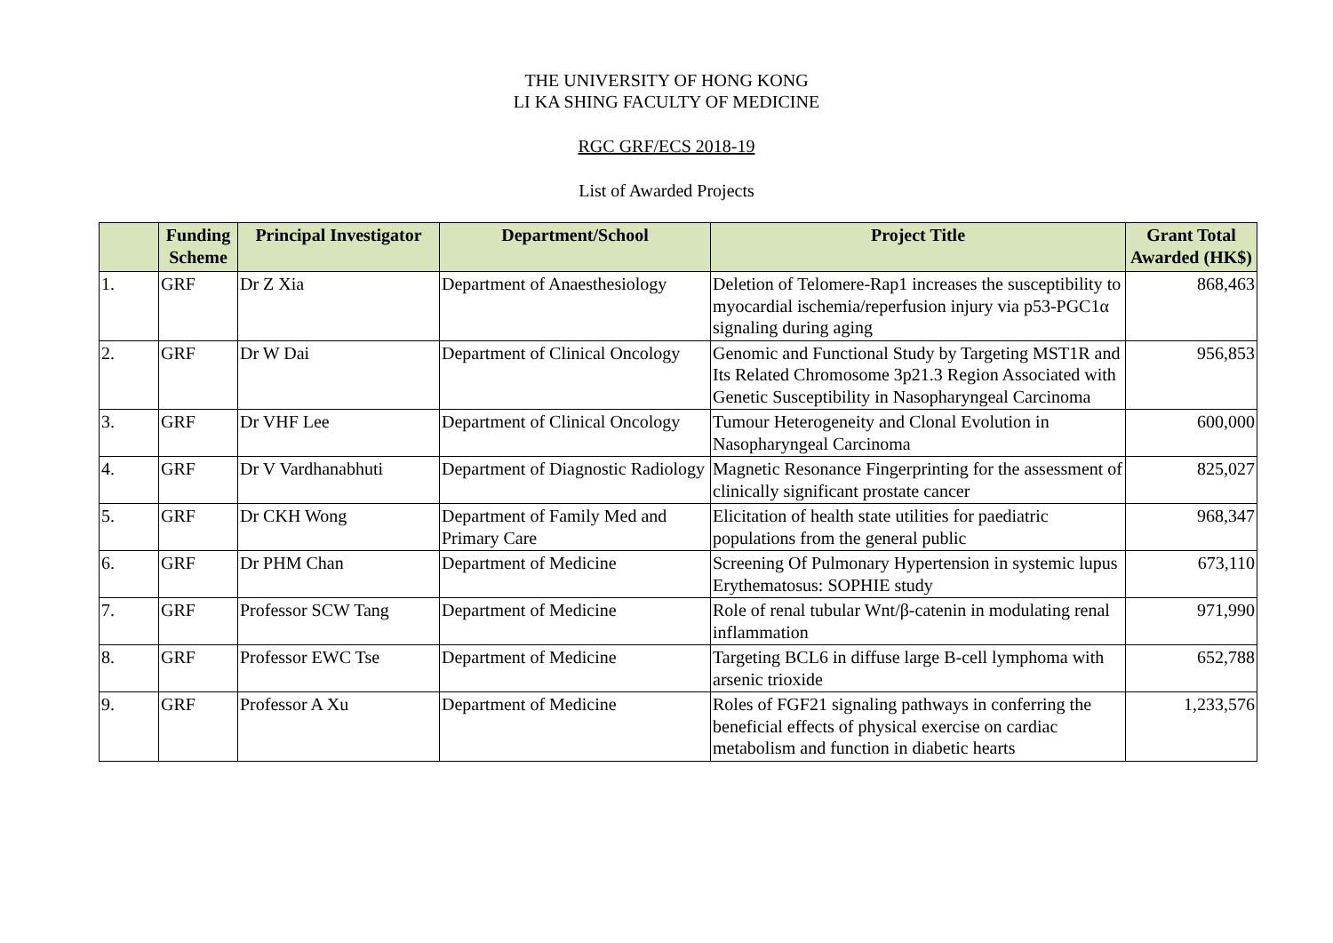THE UNIVERSITY OF HONG KONG
LI KA SHING FACULTY OF MEDICINE
RGC GRF/ECS 2018-19
List of Awarded Projects
| | Funding Scheme | Principal Investigator | Department/School | Project Title | Grant Total Awarded (HK$) |
| --- | --- | --- | --- | --- | --- |
| 1. | GRF | Dr Z Xia | Department of Anaesthesiology | Deletion of Telomere-Rap1 increases the susceptibility to myocardial ischemia/reperfusion injury via p53-PGC1α signaling during aging | 868,463 |
| 2. | GRF | Dr W Dai | Department of Clinical Oncology | Genomic and Functional Study by Targeting MST1R and Its Related Chromosome 3p21.3 Region Associated with Genetic Susceptibility in Nasopharyngeal Carcinoma | 956,853 |
| 3. | GRF | Dr VHF Lee | Department of Clinical Oncology | Tumour Heterogeneity and Clonal Evolution in Nasopharyngeal Carcinoma | 600,000 |
| 4. | GRF | Dr V Vardhanabhuti | Department of Diagnostic Radiology | Magnetic Resonance Fingerprinting for the assessment of clinically significant prostate cancer | 825,027 |
| 5. | GRF | Dr CKH Wong | Department of Family Med and Primary Care | Elicitation of health state utilities for paediatric populations from the general public | 968,347 |
| 6. | GRF | Dr PHM Chan | Department of Medicine | Screening Of Pulmonary Hypertension in systemic lupus Erythematosus: SOPHIE study | 673,110 |
| 7. | GRF | Professor SCW Tang | Department of Medicine | Role of renal tubular Wnt/β-catenin in modulating renal inflammation | 971,990 |
| 8. | GRF | Professor EWC Tse | Department of Medicine | Targeting BCL6 in diffuse large B-cell lymphoma with arsenic trioxide | 652,788 |
| 9. | GRF | Professor A Xu | Department of Medicine | Roles of FGF21 signaling pathways in conferring the beneficial effects of physical exercise on cardiac metabolism and function in diabetic hearts | 1,233,576 |